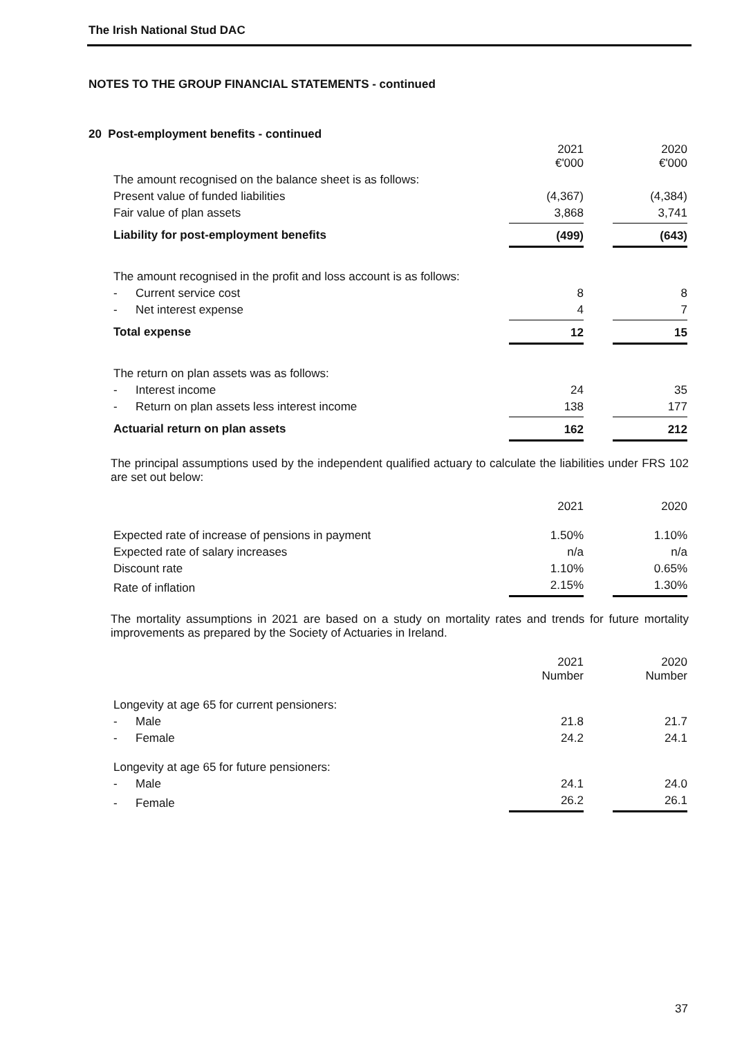The Irish National Stud DAC
NOTES TO THE GROUP FINANCIAL STATEMENTS - continued
20 Post-employment benefits - continued
| | | 2021 €'000 | | 2020 €'000 |
| The amount recognised on the balance sheet is as follows: | | | | |
| Present value of funded liabilities | | (4,367) | | (4,384) |
| Fair value of plan assets | | 3,868 | | 3,741 |
| Liability for post-employment benefits | | (499) | | (643) |
| The amount recognised in the profit and loss account is as follows: | | | | |
| - | Current service cost | 8 | | 8 |
| - | Net interest expense | 4 | | 7 |
| Total expense | | 12 | | 15 |
| The return on plan assets was as follows: | | | | |
| - | Interest income | 24 | | 35 |
| - | Return on plan assets less interest income | 138 | | 177 |
| Actuarial return on plan assets | | 162 | | 212 |
The principal assumptions used by the independent qualified actuary to calculate the liabilities under FRS 102 are set out below:
| | 2021 | | 2020 |
| Expected rate of increase of pensions in payment | 1.50% | | 1.10% |
| Expected rate of salary increases | n/a | | n/a |
| Discount rate | 1.10% | | 0.65% |
| Rate of inflation | 2.15% | | 1.30% |
The mortality assumptions in 2021 are based on a study on mortality rates and trends for future mortality improvements as prepared by the Society of Actuaries in Ireland.
| | | 2021 Number | | 2020 Number |
| Longevity at age 65 for current pensioners: | | | | |
| - | Male | 21.8 | | 21.7 |
| - | Female | 24.2 | | 24.1 |
| Longevity at age 65 for future pensioners: | | | | |
| - | Male | 24.1 | | 24.0 |
| - | Female | 26.2 | | 26.1 |
37